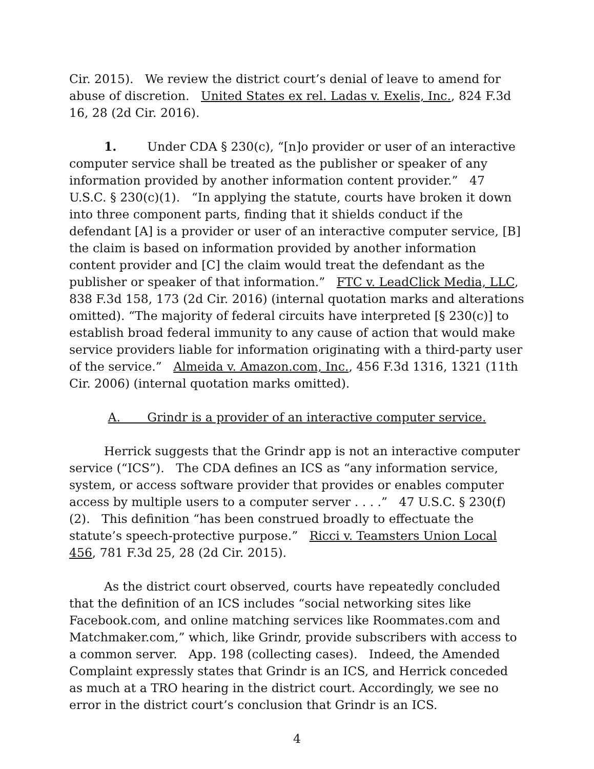Cir. 2015). We review the district court’s denial of leave to amend for abuse of discretion. United States ex rel. Ladas v. Exelis, Inc., 824 F.3d 16, 28 (2d Cir. 2016).
1. Under CDA § 230(c), “[n]o provider or user of an interactive computer service shall be treated as the publisher or speaker of any information provided by another information content provider.” 47 U.S.C. § 230(c)(1). “In applying the statute, courts have broken it down into three component parts, finding that it shields conduct if the defendant [A] is a provider or user of an interactive computer service, [B] the claim is based on information provided by another information content provider and [C] the claim would treat the defendant as the publisher or speaker of that information.” FTC v. LeadClick Media, LLC, 838 F.3d 158, 173 (2d Cir. 2016) (internal quotation marks and alterations omitted). “The majority of federal circuits have interpreted [§ 230(c)] to establish broad federal immunity to any cause of action that would make service providers liable for information originating with a third-party user of the service.” Almeida v. Amazon.com, Inc., 456 F.3d 1316, 1321 (11th Cir. 2006) (internal quotation marks omitted).
A. Grindr is a provider of an interactive computer service.
Herrick suggests that the Grindr app is not an interactive computer service (“ICS”). The CDA defines an ICS as “any information service, system, or access software provider that provides or enables computer access by multiple users to a computer server . . . .” 47 U.S.C. § 230(f)(2). This definition “has been construed broadly to effectuate the statute’s speech-protective purpose.” Ricci v. Teamsters Union Local 456, 781 F.3d 25, 28 (2d Cir. 2015).
As the district court observed, courts have repeatedly concluded that the definition of an ICS includes “social networking sites like Facebook.com, and online matching services like Roommates.com and Matchmaker.com,” which, like Grindr, provide subscribers with access to a common server. App. 198 (collecting cases). Indeed, the Amended Complaint expressly states that Grindr is an ICS, and Herrick conceded as much at a TRO hearing in the district court. Accordingly, we see no error in the district court’s conclusion that Grindr is an ICS.
4